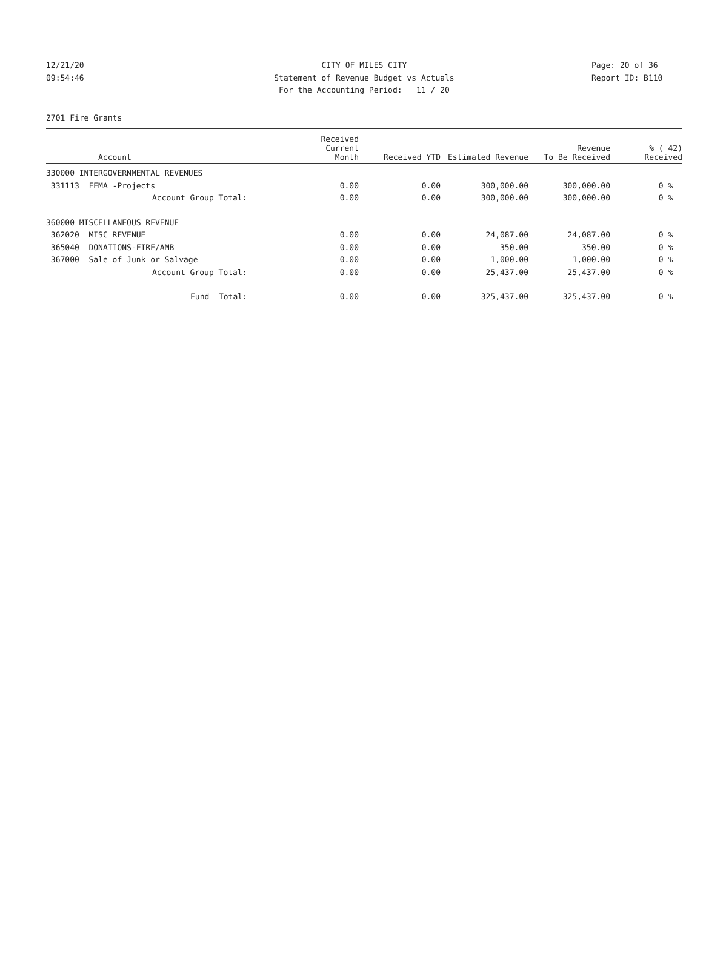12/21/20 CITY OF MILES CITY Page: 20 of 36
09:54:46 Statement of Revenue Budget vs Actuals Report ID: B110
For the Accounting Period: 11 / 20
2701 Fire Grants
| Account | Received Current Month | Received YTD | Estimated Revenue | Revenue To Be Received | % ( 42) Received |
| --- | --- | --- | --- | --- | --- |
| 330000 INTERGOVERNMENTAL REVENUES | | | | | |
| 331113 FEMA -Projects | 0.00 | 0.00 | 300,000.00 | 300,000.00 | 0 % |
| Account Group Total: | 0.00 | 0.00 | 300,000.00 | 300,000.00 | 0 % |
| 360000 MISCELLANEOUS REVENUE | | | | | |
| 362020 MISC REVENUE | 0.00 | 0.00 | 24,087.00 | 24,087.00 | 0 % |
| 365040 DONATIONS-FIRE/AMB | 0.00 | 0.00 | 350.00 | 350.00 | 0 % |
| 367000 Sale of Junk or Salvage | 0.00 | 0.00 | 1,000.00 | 1,000.00 | 0 % |
| Account Group Total: | 0.00 | 0.00 | 25,437.00 | 25,437.00 | 0 % |
| Fund Total: | 0.00 | 0.00 | 325,437.00 | 325,437.00 | 0 % |